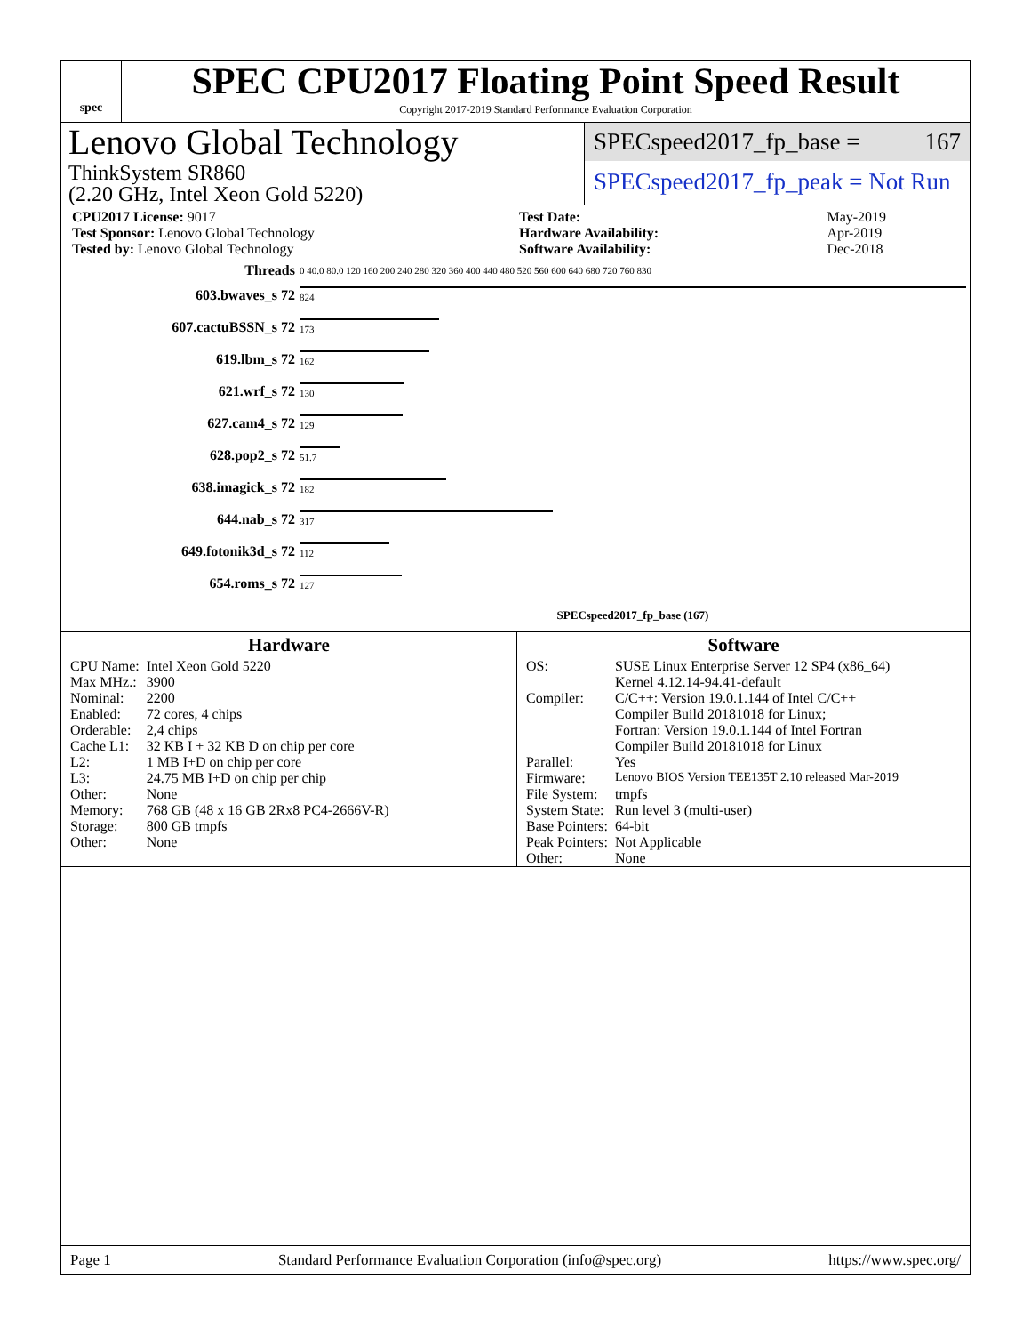spec
SPEC CPU2017 Floating Point Speed Result
Copyright 2017-2019 Standard Performance Evaluation Corporation
Lenovo Global Technology
ThinkSystem SR860
(2.20 GHz, Intel Xeon Gold 5220)
SPECspeed2017_fp_base = 167
SPECspeed2017_fp_peak = Not Run
| CPU2017 License: 9017 |
| Test Sponsor: Lenovo Global Technology |
| Tested by: Lenovo Global Technology |
| Test Date: | May-2019 |
| Hardware Availability: | Apr-2019 |
| Software Availability: | Dec-2018 |
| Threads | 0 40.0 80.0 120 160 200 240 280 320 360 400 440 480 520 560 600 640 680 720 760 830 |
| 603.bwaves_s 72 | 824 |
| 607.cactuBSSN_s 72 | 173 |
| 619.lbm_s 72 | 162 |
| 621.wrf_s 72 | 130 |
| 627.cam4_s 72 | 129 |
| 628.pop2_s 72 | 51.7 |
| 638.imagick_s 72 | 182 |
| 644.nab_s 72 | 317 |
| 649.fotonik3d_s 72 | 112 |
| 654.roms_s 72 | 127 |
| | SPECspeed2017_fp_base (167) |
Hardware
| CPU Name: | Intel Xeon Gold 5220 |
| Max MHz.: | 3900 |
| Nominal: | 2200 |
| Enabled: | 72 cores, 4 chips |
| Orderable: | 2,4 chips |
| Cache L1: | 32 KB I + 32 KB D on chip per core |
| L2: | 1 MB I+D on chip per core |
| L3: | 24.75 MB I+D on chip per chip |
| Other: | None |
| Memory: | 768 GB (48 x 16 GB 2Rx8 PC4-2666V-R) |
| Storage: | 800 GB tmpfs |
| Other: | None |
Software
| OS: | SUSE Linux Enterprise Server 12 SP4 (x86_64) Kernel 4.12.14-94.41-default |
| Compiler: | C/C++: Version 19.0.1.144 of Intel C/C++ Compiler Build 20181018 for Linux; Fortran: Version 19.0.1.144 of Intel Fortran Compiler Build 20181018 for Linux |
| Parallel: | Yes |
| Firmware: | Lenovo BIOS Version TEE135T 2.10 released Mar-2019 |
| File System: | tmpfs |
| System State: | Run level 3 (multi-user) |
| Base Pointers: | 64-bit |
| Peak Pointers: | Not Applicable |
| Other: | None |
Page 1 Standard Performance Evaluation Corporation (info@spec.org) https://www.spec.org/